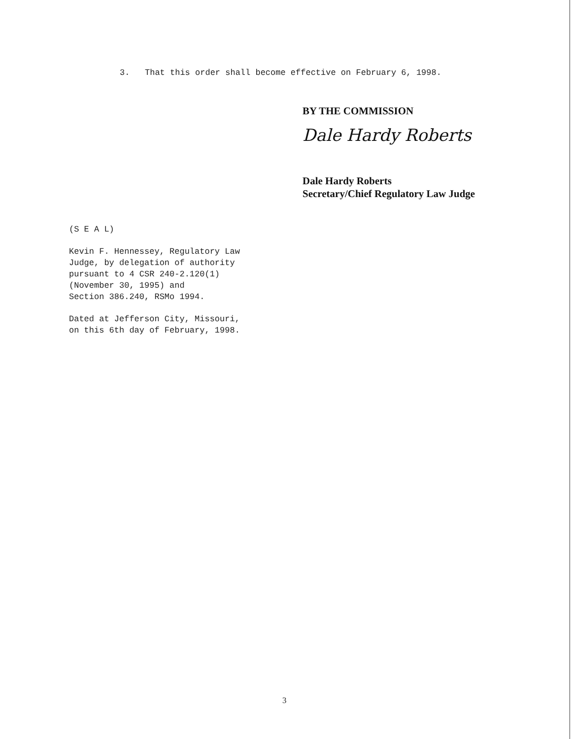3. That this order shall become effective on February 6, 1998.
BY THE COMMISSION
Dale Hardy Roberts
Dale Hardy Roberts
Secretary/Chief Regulatory Law Judge
(S E A L)
Kevin F. Hennessey, Regulatory Law
Judge, by delegation of authority
pursuant to 4 CSR 240-2.120(1)
(November 30, 1995) and
Section 386.240, RSMo 1994.
Dated at Jefferson City, Missouri,
on this 6th day of February, 1998.
3